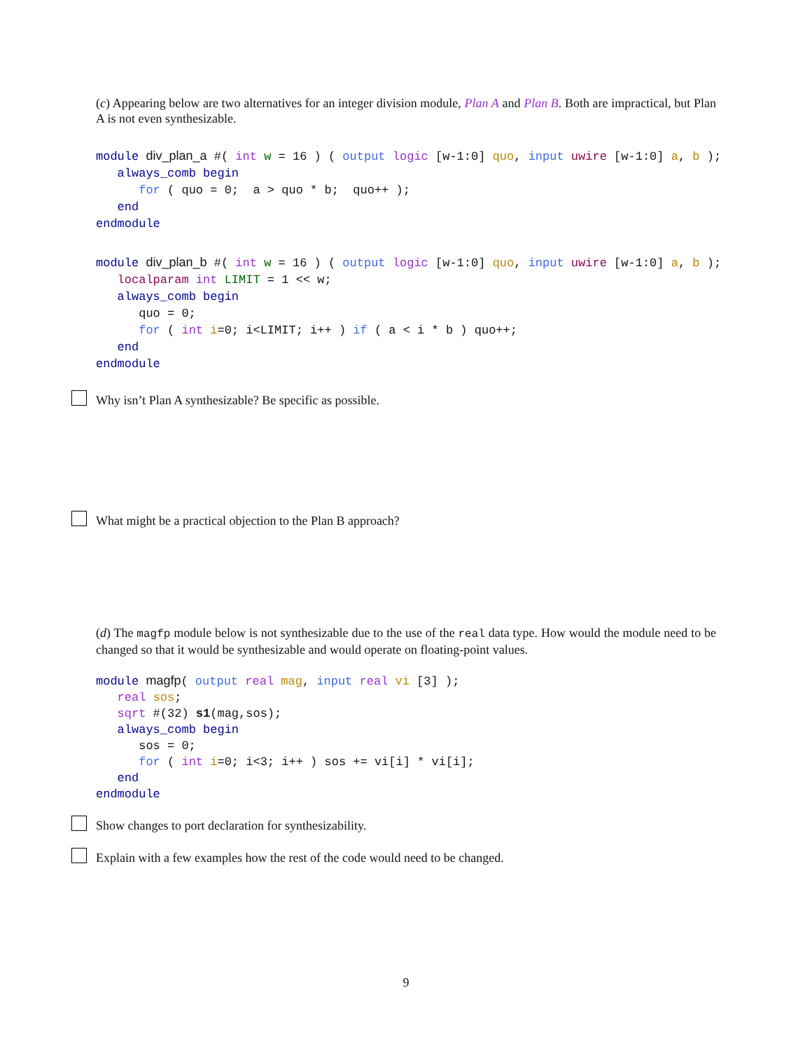(c) Appearing below are two alternatives for an integer division module, Plan A and Plan B. Both are impractical, but Plan A is not even synthesizable.
module div_plan_a #( int w = 16 ) ( output logic [w-1:0] quo, input uwire [w-1:0] a, b );
   always_comb begin
      for ( quo = 0;  a > quo * b;  quo++ );
   end
endmodule
module div_plan_b #( int w = 16 ) ( output logic [w-1:0] quo, input uwire [w-1:0] a, b );
   localparam int LIMIT = 1 << w;
   always_comb begin
      quo = 0;
      for ( int i=0; i<LIMIT; i++ ) if ( a < i * b ) quo++;
   end
endmodule
Why isn’t Plan A synthesizable? Be specific as possible.
What might be a practical objection to the Plan B approach?
(d) The magfp module below is not synthesizable due to the use of the real data type. How would the module need to be changed so that it would be synthesizable and would operate on floating-point values.
module magfp( output real mag, input real vi [3] );
   real sos;
   sqrt #(32) s1(mag,sos);
   always_comb begin
      sos = 0;
      for ( int i=0; i<3; i++ ) sos += vi[i] * vi[i];
   end
endmodule
Show changes to port declaration for synthesizability.
Explain with a few examples how the rest of the code would need to be changed.
9